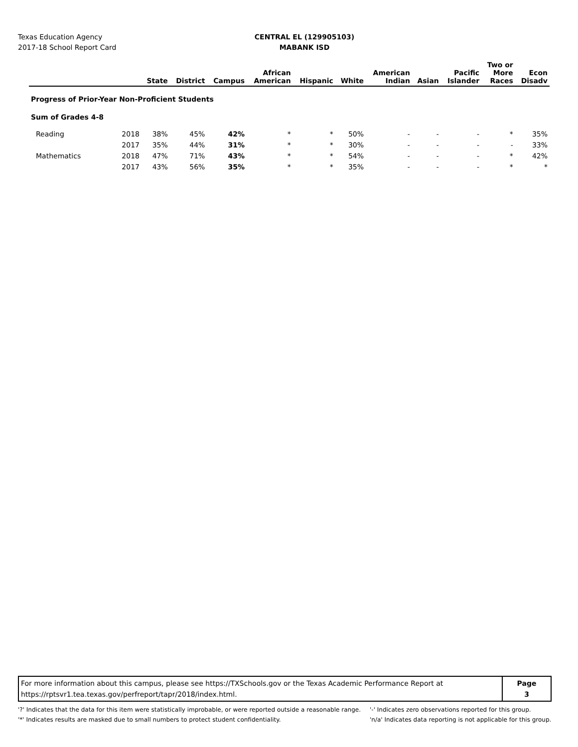Texas Education Agency
2017-18 School Report Card
CENTRAL EL (129905103)
MABANK ISD
| | | State | District | Campus | African American | Hispanic | White | American Indian | Asian | Pacific Islander | Two or More Races | Econ Disadv |
| --- | --- | --- | --- | --- | --- | --- | --- | --- | --- | --- | --- | --- |
| Progress of Prior-Year Non-Proficient Students | | | | | | | | | | | | |
| Sum of Grades 4-8 | | | | | | | | | | | | |
| Reading | 2018 | 38% | 45% | 42% | * | * | 50% | - | - | - | * | 35% |
| | 2017 | 35% | 44% | 31% | * | * | 30% | - | - | - | - | 33% |
| Mathematics | 2018 | 47% | 71% | 43% | * | * | 54% | - | - | - | * | 42% |
| | 2017 | 43% | 56% | 35% | * | * | 35% | - | - | - | * | * |
For more information about this campus, please see https://TXSchools.gov or the Texas Academic Performance Report at
https://rptsvr1.tea.texas.gov/perfreport/tapr/2018/index.html.
Page
3
'?' Indicates that the data for this item were statistically improbable, or were reported outside a reasonable range.
'*' Indicates results are masked due to small numbers to protect student confidentiality.
'-' Indicates zero observations reported for this group.
'n/a' Indicates data reporting is not applicable for this group.